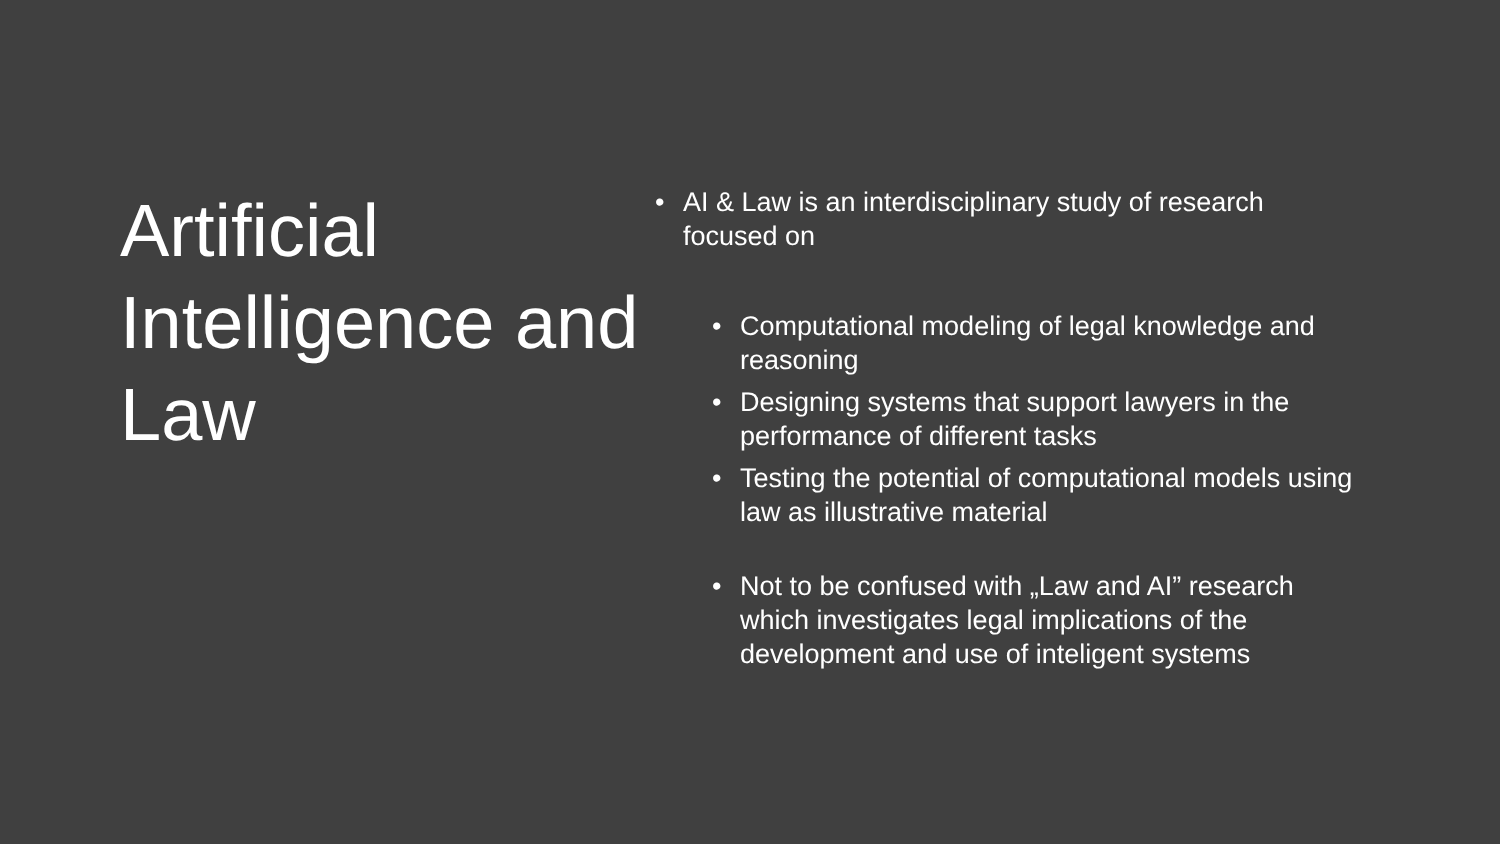Artificial Intelligence and Law
• AI & Law is an interdisciplinary study of research focused on
• Computational modeling of legal knowledge and reasoning
• Designing systems that support lawyers in the performance of different tasks
• Testing the potential of computational models using law as illustrative material
• Not to be confused with „Law and AI” research which investigates legal implications of the development and use of inteligent systems